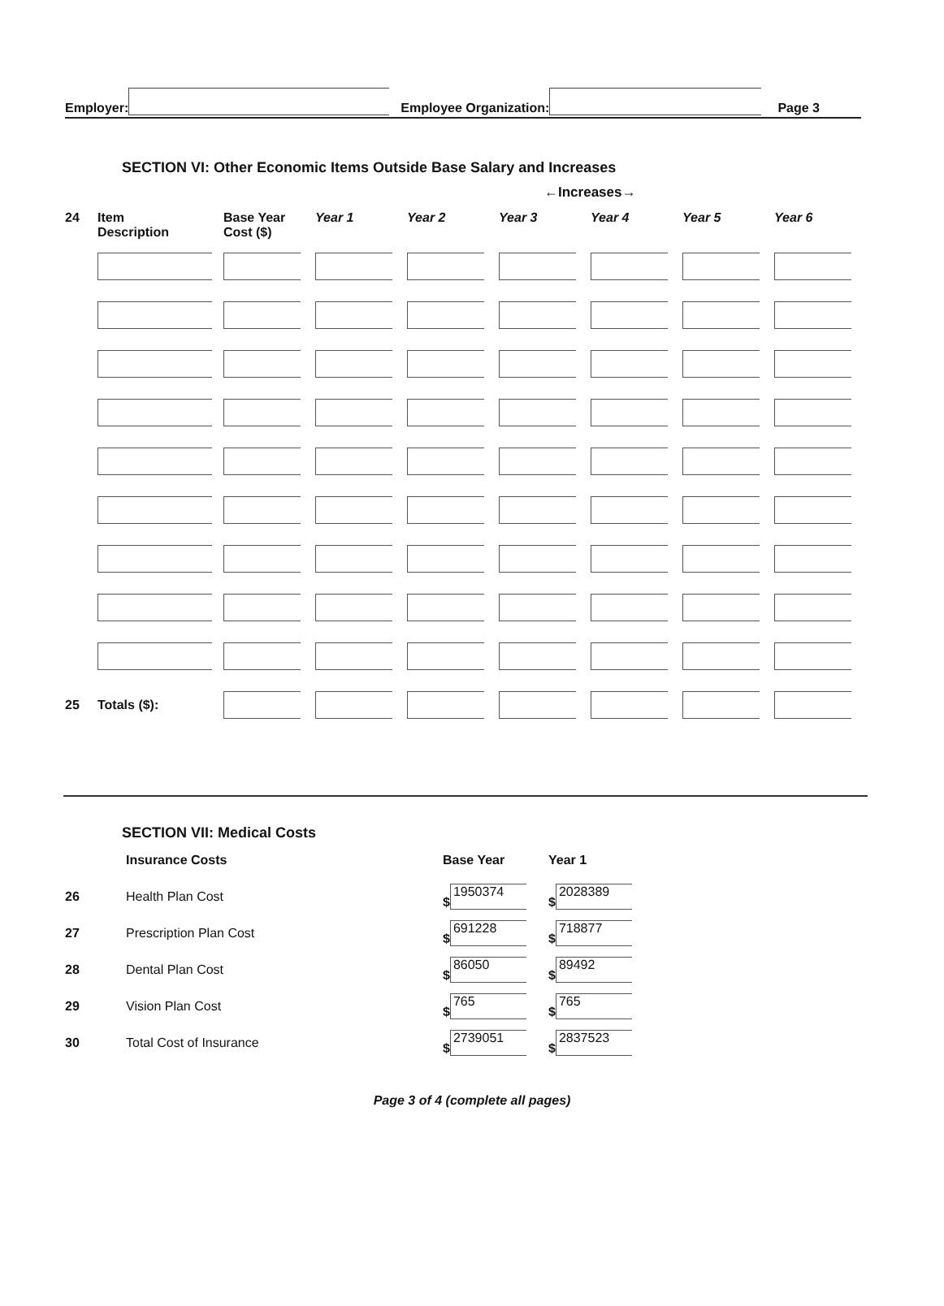Employer: Employee Organization: Page 3
SECTION VI: Other Economic Items Outside Base Salary and Increases
←Increases→
| 24 | Item Description | Base Year Cost ($) | Year 1 | Year 2 | Year 3 | Year 4 | Year 5 | Year 6 |
| --- | --- | --- | --- | --- | --- | --- | --- | --- |
| 25 | Totals ($): | | | | | | | |
SECTION VII: Medical Costs
| | Insurance Costs | Base Year | Year 1 |
| 26 | Health Plan Cost | $ 1950374 | $ 2028389 |
| 27 | Prescription Plan Cost | $ 691228 | $ 718877 |
| 28 | Dental Plan Cost | $ 86050 | $ 89492 |
| 29 | Vision Plan Cost | $ 765 | $ 765 |
| 30 | Total Cost of Insurance | $ 2739051 | $ 2837523 |
Page 3 of 4 (complete all pages)